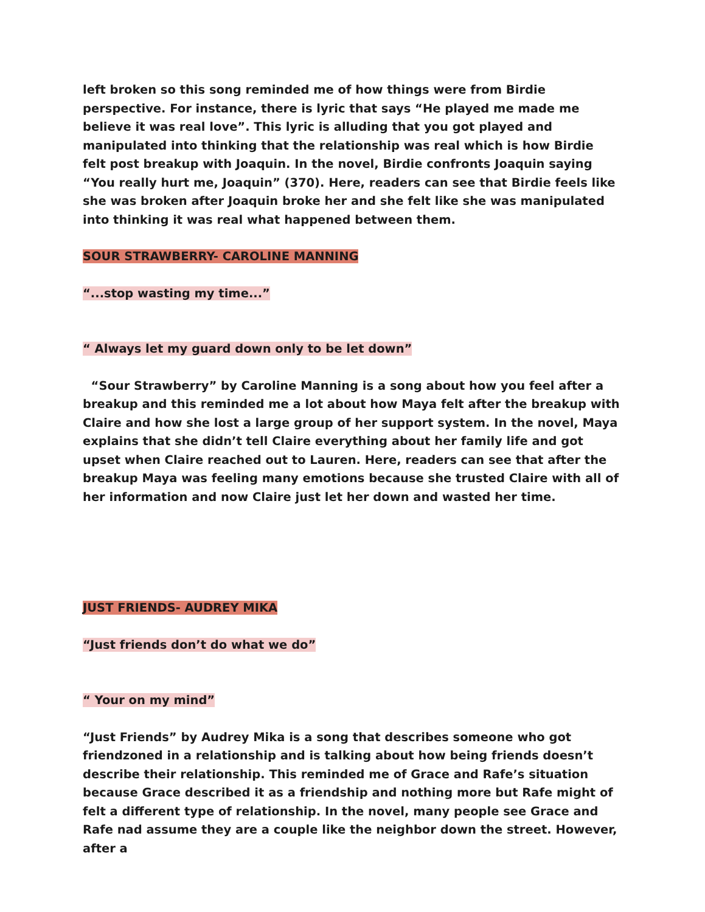left broken so this song reminded me of how things were from Birdie perspective. For instance, there is lyric that says “He played me made me believe it was real love”. This lyric is alluding that you got played and manipulated into thinking that the relationship was real which is how Birdie felt post breakup with Joaquin. In the novel, Birdie confronts Joaquin saying “You really hurt me, Joaquin” (370). Here, readers can see that Birdie feels like she was broken after Joaquin broke her and she felt like she was manipulated into thinking it was real what happened between them.
SOUR STRAWBERRY- CAROLINE MANNING
“...stop wasting my time...”
“ Always let my guard down only to be let down”
“Sour Strawberry” by Caroline Manning is a song about how you feel after a breakup and this reminded me a lot about how Maya felt after the breakup with Claire and how she lost a large group of her support system. In the novel, Maya explains that she didn’t tell Claire everything about her family life and got upset when Claire reached out to Lauren. Here, readers can see that after the breakup Maya was feeling many emotions because she trusted Claire with all of her information and now Claire just let her down and wasted her time.
JUST FRIENDS- AUDREY MIKA
“Just friends don’t do what we do”
“ Your on my mind”
“Just Friends” by Audrey Mika is a song that describes someone who got friendzoned in a relationship and is talking about how being friends doesn’t describe their relationship. This reminded me of Grace and Rafe’s situation because Grace described it as a friendship and nothing more but Rafe might of felt a different type of relationship. In the novel, many people see Grace and Rafe nad assume they are a couple like the neighbor down the street. However, after a